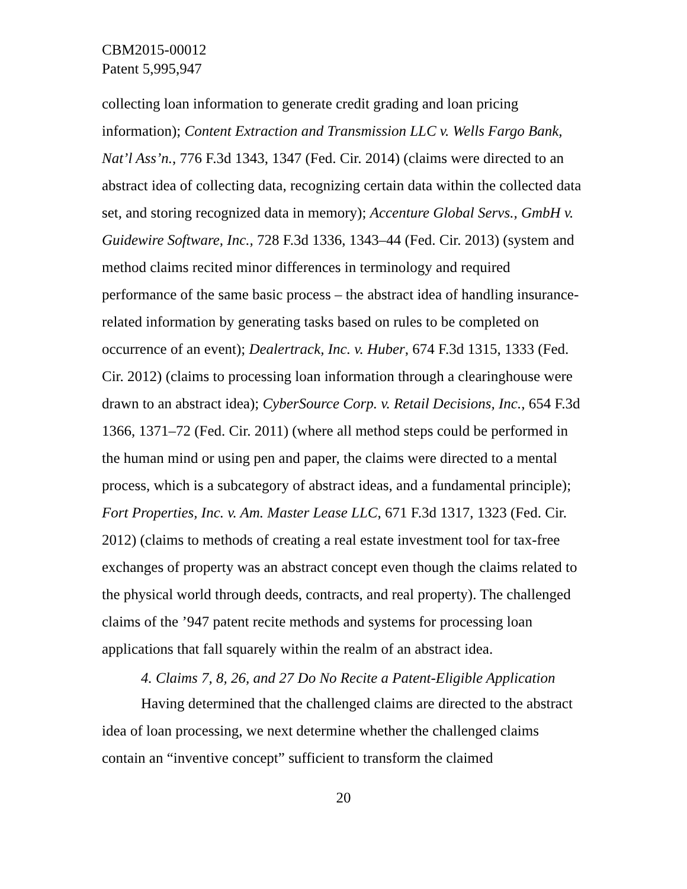CBM2015-00012
Patent 5,995,947
collecting loan information to generate credit grading and loan pricing information); Content Extraction and Transmission LLC v. Wells Fargo Bank, Nat’l Ass’n., 776 F.3d 1343, 1347 (Fed. Cir. 2014) (claims were directed to an abstract idea of collecting data, recognizing certain data within the collected data set, and storing recognized data in memory); Accenture Global Servs., GmbH v. Guidewire Software, Inc., 728 F.3d 1336, 1343–44 (Fed. Cir. 2013) (system and method claims recited minor differences in terminology and required performance of the same basic process – the abstract idea of handling insurance-related information by generating tasks based on rules to be completed on occurrence of an event); Dealertrack, Inc. v. Huber, 674 F.3d 1315, 1333 (Fed. Cir. 2012) (claims to processing loan information through a clearinghouse were drawn to an abstract idea); CyberSource Corp. v. Retail Decisions, Inc., 654 F.3d 1366, 1371–72 (Fed. Cir. 2011) (where all method steps could be performed in the human mind or using pen and paper, the claims were directed to a mental process, which is a subcategory of abstract ideas, and a fundamental principle); Fort Properties, Inc. v. Am. Master Lease LLC, 671 F.3d 1317, 1323 (Fed. Cir. 2012) (claims to methods of creating a real estate investment tool for tax-free exchanges of property was an abstract concept even though the claims related to the physical world through deeds, contracts, and real property). The challenged claims of the ’947 patent recite methods and systems for processing loan applications that fall squarely within the realm of an abstract idea.
4. Claims 7, 8, 26, and 27 Do No Recite a Patent-Eligible Application
Having determined that the challenged claims are directed to the abstract idea of loan processing, we next determine whether the challenged claims contain an “inventive concept” sufficient to transform the claimed
20